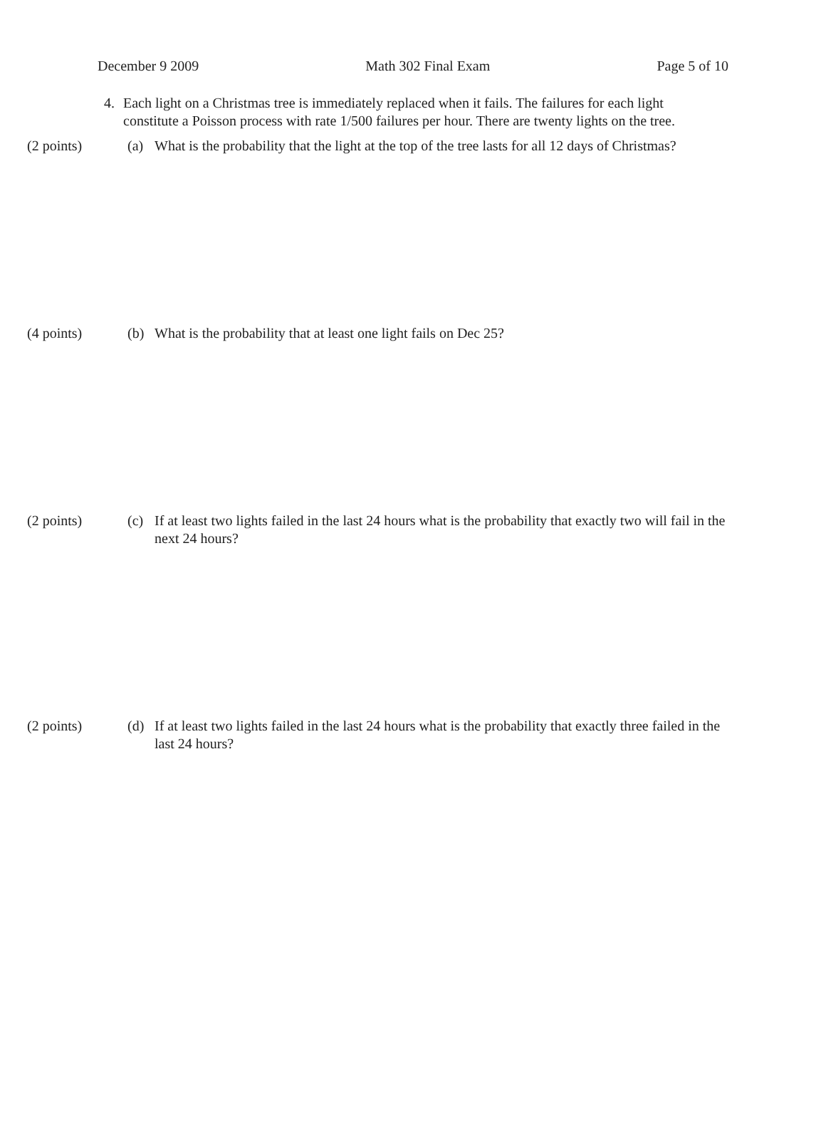December 9 2009 Math 302 Final Exam Page 5 of 10
4. Each light on a Christmas tree is immediately replaced when it fails. The failures for each light constitute a Poisson process with rate 1/500 failures per hour. There are twenty lights on the tree.
(2 points) (a) What is the probability that the light at the top of the tree lasts for all 12 days of Christmas?
(4 points) (b) What is the probability that at least one light fails on Dec 25?
(2 points) (c) If at least two lights failed in the last 24 hours what is the probability that exactly two will fail in the next 24 hours?
(2 points) (d) If at least two lights failed in the last 24 hours what is the probability that exactly three failed in the last 24 hours?